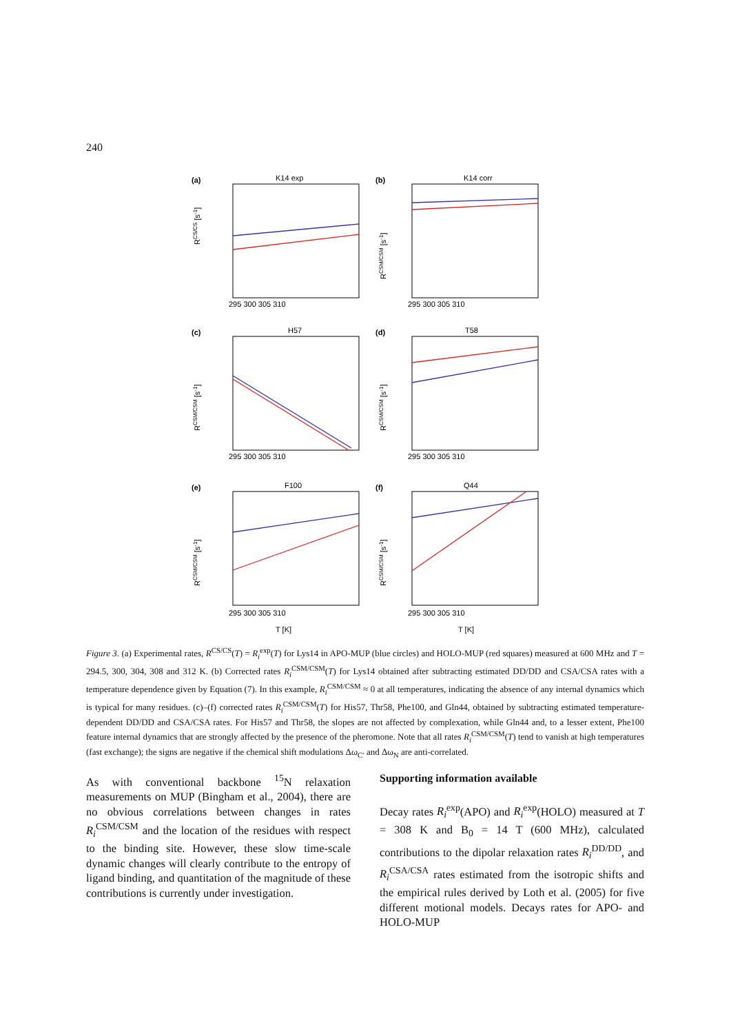240
K14 exp
K14 corr
H57
T58
F100
Q44
(a)
(b)
(c)
(d)
(e)
(f)
295 300 305 310
295 300 305 310
295 300 305 310
295 300 305 310
295 300 305 310
295 300 305 310
T [K]
T [K]
RCS/CS [s-1]
RCSM/CSM [s-1]
RCSM/CSM [s-1]
RCSM/CSM [s-1]
RCSM/CSM [s-1]
RCSM/CSM [s-1]
Figure 3. (a) Experimental rates, R<sup>CS/CS</sup>(T) = R<sub>i</sub><sup>exp</sup>(T) for Lys14 in APO-MUP (blue circles) and HOLO-MUP (red squares) measured at 600 MHz and T = 294.5, 300, 304, 308 and 312 K. (b) Corrected rates R<sub>i</sub><sup>CSM/CSM</sup>(T) for Lys14 obtained after subtracting estimated DD/DD and CSA/CSA rates with a temperature dependence given by Equation (7). In this example, R<sub>i</sub><sup>CSM/CSM</sup> ≈ 0 at all temperatures, indicating the absence of any internal dynamics which is typical for many residues. (c)–(f) corrected rates R<sub>i</sub><sup>CSM/CSM</sup>(T) for His57, Thr58, Phe100, and Gln44, obtained by subtracting estimated temperature-dependent DD/DD and CSA/CSA rates. For His57 and Thr58, the slopes are not affected by complexation, while Gln44 and, to a lesser extent, Phe100 feature internal dynamics that are strongly affected by the presence of the pheromone. Note that all rates R<sub>i</sub><sup>CSM/CSM</sup>(T) tend to vanish at high temperatures (fast exchange); the signs are negative if the chemical shift modulations Δω<sub>C′</sub> and Δω<sub>N</sub> are anti-correlated.
As with conventional backbone <sup>15</sup>N relaxation measurements on MUP (Bingham et al., 2004), there are no obvious correlations between changes in rates R<sub>i</sub><sup>CSM/CSM</sup> and the location of the residues with respect to the binding site. However, these slow time-scale dynamic changes will clearly contribute to the entropy of ligand binding, and quantitation of the magnitude of these contributions is currently under investigation.
Supporting information available
Decay rates R<sub>i</sub><sup>exp</sup>(APO) and R<sub>i</sub><sup>exp</sup>(HOLO) measured at T = 308 K and B<sub>0</sub> = 14 T (600 MHz), calculated contributions to the dipolar relaxation rates R<sub>i</sub><sup>DD/DD</sup>, and R<sub>i</sub><sup>CSA/CSA</sup> rates estimated from the isotropic shifts and the empirical rules derived by Loth et al. (2005) for five different motional models. Decays rates for APO- and HOLO-MUP